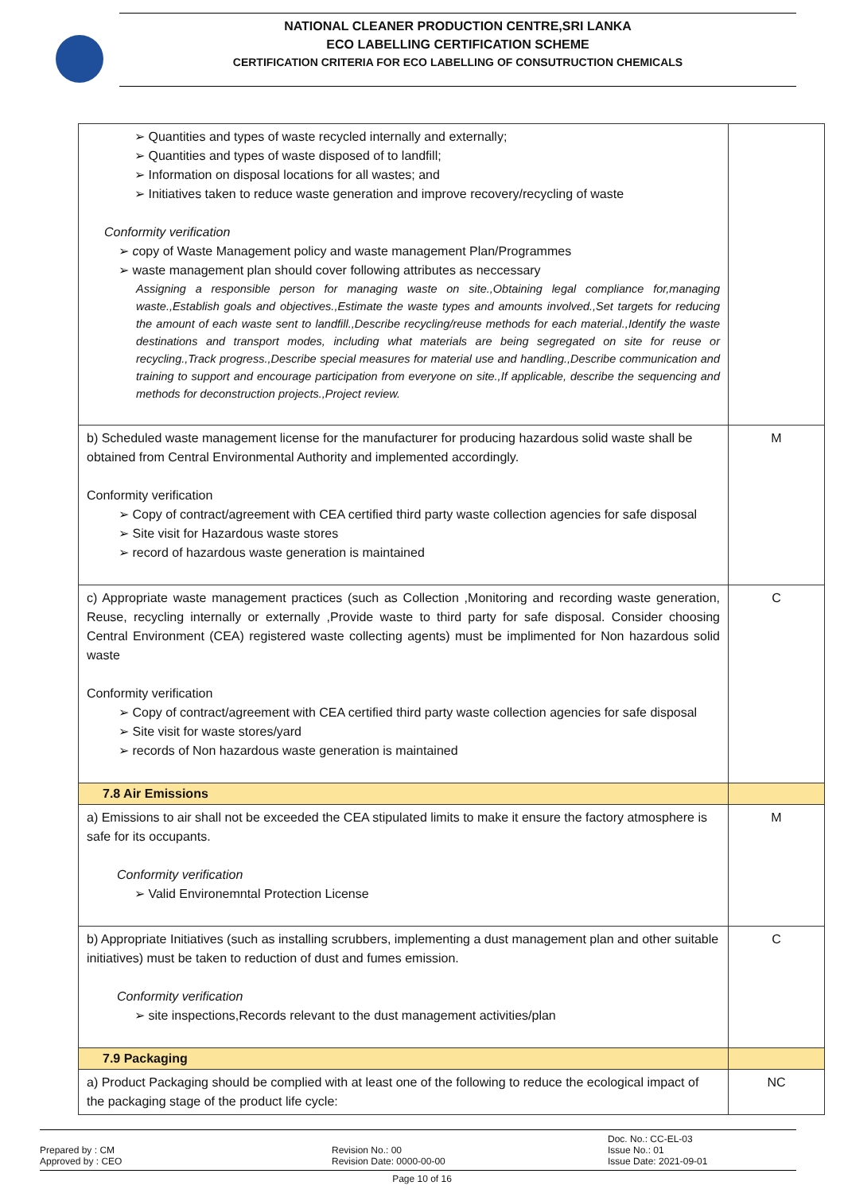NATIONAL CLEANER PRODUCTION CENTRE,SRI LANKA
ECO LABELLING CERTIFICATION SCHEME
CERTIFICATION CRITERIA FOR ECO LABELLING OF CONSUTRUCTION CHEMICALS
| Quantities and types of waste recycled internally and externally; Quantities and types of waste disposed of to landfill; Information on disposal locations for all wastes; and Initiatives taken to reduce waste generation and improve recovery/recycling of waste Conformity verification c opy of Waste Management policy and waste management Plan/Programmes waste management plan should cover following attributes as neccessary Assigning a responsible person for managing waste on site.,Obtaining legal compliance for,managing waste.,Establish goals and objectives.,Estimate the waste types and amounts involved.,Set targets for reducing the amount of each waste sent to landfill.,Describe recycling/reuse methods for each material.,Identify the waste destinations and transport modes, including what materials are being segregated on site for reuse or recycling.,Track progress.,Describe special measures for material use and handling.,Describe communication and training to support and encourage participation from everyone on site.,If applicable, describe the sequencing and methods for deconstruction projects.,Project review. | |
| b) Scheduled waste management license for the manufacturer for producing hazardous solid waste shall be obtained from Central Environmental Authority and implemented accordingly. Conformity verification Copy of contract/agreement with CEA certified third party waste collection agencies for safe disposal Site visit for Hazardous waste stores record of hazardous waste generation is maintained | M |
| c) Appropriate waste management practices (such as Collection ,Monitoring and recording waste generation, Reuse, recycling internally or externally ,Provide waste to third party for safe disposal. Consider choosing Central Environment (CEA) registered waste collecting agents) must be implimented for Non hazardous solid waste Conformity verification Copy of contract/agreement with CEA certified third party waste collection agencies for safe disposal Site visit for waste stores/yard records of Non hazardous waste generation is maintained | C |
| 7.8 Air Emissions | |
| a) Emissions to air shall not be exceeded the CEA stipulated limits to make it ensure the factory atmosphere is safe for its occupants. Conformity verification Valid Environemntal Protection License | M |
| b) Appropriate Initiatives (such as installing scrubbers, implementing a dust management plan and other suitable initiatives) must be taken to reduction of dust and fumes emission. Conformity verification site inspections,Records relevant to the dust management activities/plan | C |
| 7.9 Packaging | |
| a) Product Packaging should be complied with at least one of the following to reduce the ecological impact of the packaging stage of the product life cycle: | NC |
Prepared by : CM
Approved by : CEO
Revision No.: 00
Revision Date: 0000-00-00
Doc. No.: CC-EL-03
Issue No.: 01
Issue Date: 2021-09-01
Page 10 of 16